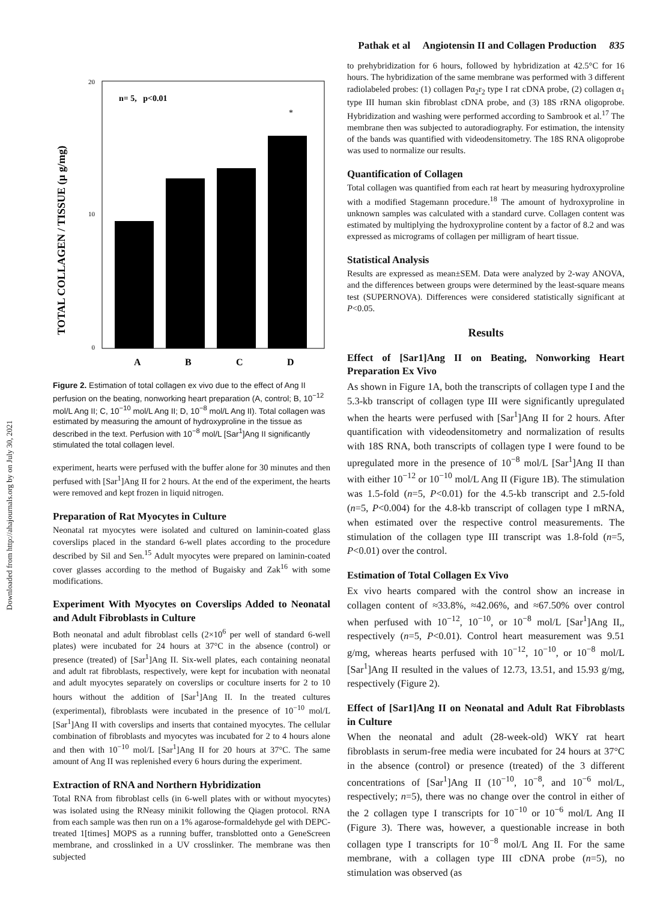Pathak et al Angiotensin II and Collagen Production 835
Downloaded from http://ahajournals.org by on July 30, 2021
TOTAL COLLAGEN / TISSUE (µ g/mg)
20
10
0
n= 5, p<0.01
*
A
B
C
D
Figure 2. Estimation of total collagen ex vivo due to the effect of Ang II perfusion on the beating, nonworking heart preparation (A, control; B, 10<sup>−12</sup> mol/L Ang II; C, 10<sup>−10</sup> mol/L Ang II; D, 10<sup>−8</sup> mol/L Ang II). Total collagen was estimated by measuring the amount of hydroxyproline in the tissue as described in the text. Perfusion with 10<sup>−8</sup> mol/L [Sar<sup>1</sup>]Ang II significantly stimulated the total collagen level.
experiment, hearts were perfused with the buffer alone for 30 minutes and then perfused with [Sar<sup>1</sup>]Ang II for 2 hours. At the end of the experiment, the hearts were removed and kept frozen in liquid nitrogen.
Preparation of Rat Myocytes in Culture
Neonatal rat myocytes were isolated and cultured on laminin-coated glass coverslips placed in the standard 6-well plates according to the procedure described by Sil and Sen.<sup>15</sup> Adult myocytes were prepared on laminin-coated cover glasses according to the method of Bugaisky and Zak<sup>16</sup> with some modifications.
Experiment With Myocytes on Coverslips Added to Neonatal and Adult Fibroblasts in Culture
Both neonatal and adult fibroblast cells (2×10<sup>6</sup> per well of standard 6-well plates) were incubated for 24 hours at 37°C in the absence (control) or presence (treated) of [Sar<sup>1</sup>]Ang II. Six-well plates, each containing neonatal and adult rat fibroblasts, respectively, were kept for incubation with neonatal and adult myocytes separately on coverslips or coculture inserts for 2 to 10 hours without the addition of [Sar<sup>1</sup>]Ang II. In the treated cultures (experimental), fibroblasts were incubated in the presence of 10<sup>−10</sup> mol/L [Sar<sup>1</sup>]Ang II with coverslips and inserts that contained myocytes. The cellular combination of fibroblasts and myocytes was incubated for 2 to 4 hours alone and then with 10<sup>−10</sup> mol/L [Sar<sup>1</sup>]Ang II for 20 hours at 37°C. The same amount of Ang II was replenished every 6 hours during the experiment.
Extraction of RNA and Northern Hybridization
Total RNA from fibroblast cells (in 6-well plates with or without myocytes) was isolated using the RNeasy minikit following the Qiagen protocol. RNA from each sample was then run on a 1% agarose-formaldehyde gel with DEPC-treated 1[times] MOPS as a running buffer, transblotted onto a GeneScreen membrane, and crosslinked in a UV crosslinker. The membrane was then subjected
to prehybridization for 6 hours, followed by hybridization at 42.5°C for 16 hours. The hybridization of the same membrane was performed with 3 different radiolabeled probes: (1) collagen Pα<sub>2</sub>r<sub>2</sub> type I rat cDNA probe, (2) collagen α<sub>1</sub> type III human skin fibroblast cDNA probe, and (3) 18S rRNA oligoprobe. Hybridization and washing were performed according to Sambrook et al.<sup>17</sup> The membrane then was subjected to autoradiography. For estimation, the intensity of the bands was quantified with videodensitometry. The 18S RNA oligoprobe was used to normalize our results.
Quantification of Collagen
Total collagen was quantified from each rat heart by measuring hydroxyproline with a modified Stagemann procedure.<sup>18</sup> The amount of hydroxyproline in unknown samples was calculated with a standard curve. Collagen content was estimated by multiplying the hydroxyproline content by a factor of 8.2 and was expressed as micrograms of collagen per milligram of heart tissue.
Statistical Analysis
Results are expressed as mean±SEM. Data were analyzed by 2-way ANOVA, and the differences between groups were determined by the least-square means test (SUPERNOVA). Differences were considered statistically significant at P<0.05.
Results
Effect of [Sar1]Ang II on Beating, Nonworking Heart Preparation Ex Vivo
As shown in Figure 1A, both the transcripts of collagen type I and the 5.3-kb transcript of collagen type III were significantly upregulated when the hearts were perfused with [Sar<sup>1</sup>]Ang II for 2 hours. After quantification with videodensitometry and normalization of results with 18S RNA, both transcripts of collagen type I were found to be upregulated more in the presence of 10<sup>−8</sup> mol/L [Sar<sup>1</sup>]Ang II than with either 10<sup>−12</sup> or 10<sup>−10</sup> mol/L Ang II (Figure 1B). The stimulation was 1.5-fold (n=5, P<0.01) for the 4.5-kb transcript and 2.5-fold (n=5, P<0.004) for the 4.8-kb transcript of collagen type I mRNA, when estimated over the respective control measurements. The stimulation of the collagen type III transcript was 1.8-fold (n=5, P<0.01) over the control.
Estimation of Total Collagen Ex Vivo
Ex vivo hearts compared with the control show an increase in collagen content of ≈33.8%, ≈42.06%, and ≈67.50% over control when perfused with 10<sup>−12</sup>, 10<sup>−10</sup>, or 10<sup>−8</sup> mol/L [Sar<sup>1</sup>]Ang II,, respectively (n=5, P<0.01). Control heart measurement was 9.51 g/mg, whereas hearts perfused with 10<sup>−12</sup>, 10<sup>−10</sup>, or 10<sup>−8</sup> mol/L [Sar<sup>1</sup>]Ang II resulted in the values of 12.73, 13.51, and 15.93 g/mg, respectively (Figure 2).
Effect of [Sar1]Ang II on Neonatal and Adult Rat Fibroblasts in Culture
When the neonatal and adult (28-week-old) WKY rat heart fibroblasts in serum-free media were incubated for 24 hours at 37°C in the absence (control) or presence (treated) of the 3 different concentrations of [Sar<sup>1</sup>]Ang II (10<sup>−10</sup>, 10<sup>−8</sup>, and 10<sup>−6</sup> mol/L, respectively; n=5), there was no change over the control in either of the 2 collagen type I transcripts for 10<sup>−10</sup> or 10<sup>−6</sup> mol/L Ang II (Figure 3). There was, however, a questionable increase in both collagen type I transcripts for 10<sup>−8</sup> mol/L Ang II. For the same membrane, with a collagen type III cDNA probe (n=5), no stimulation was observed (as